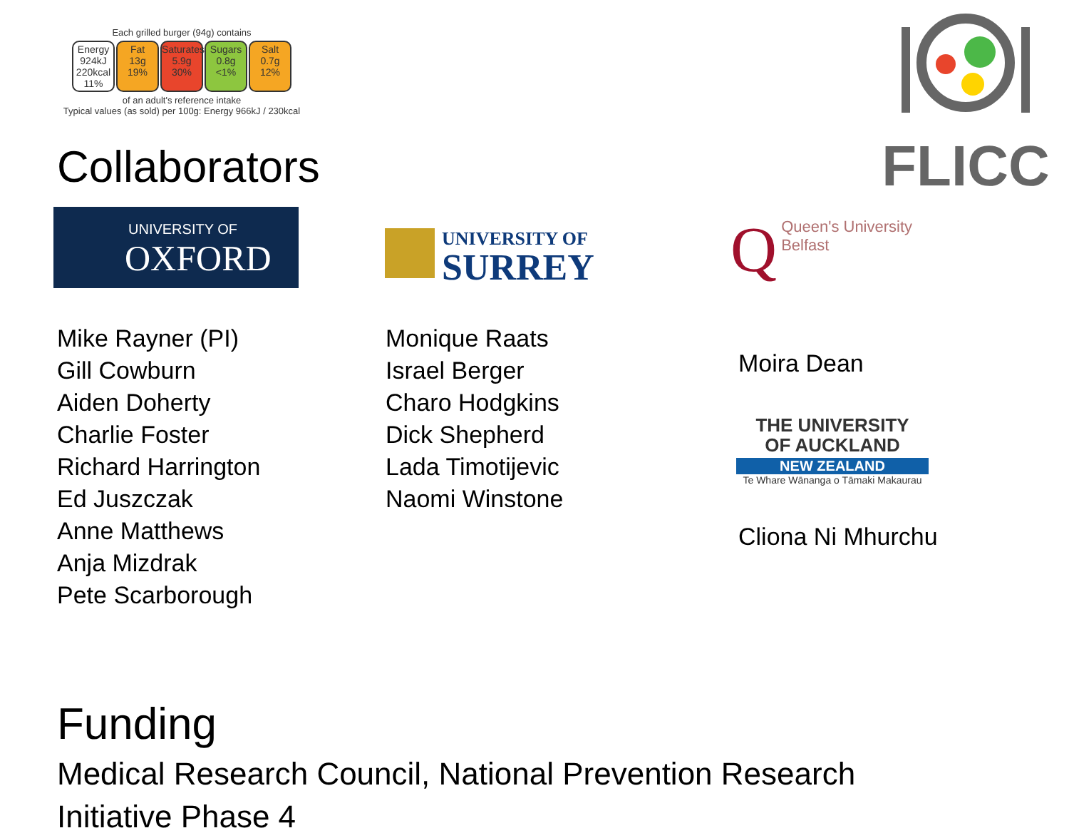Each grilled burger (94g) contains
Energy
924kJ 220kcal
11%
Fat
13g
19%
Saturates
5.9g
30%
Sugars
0.8g
<1%
Salt
0.7g
12%
of an adult's reference intake
Typical values (as sold) per 100g: Energy 966kJ / 230kcal
FLICC
Collaborators
UNIVERSITY OF
OXFORD
UNIVERSITY OF
SURREY
Q
Queen's University
Belfast
Mike Rayner (PI)
Gill Cowburn
Aiden Doherty
Charlie Foster
Richard Harrington
Ed Juszczak
Anne Matthews
Anja Mizdrak
Pete Scarborough
Monique Raats
Israel Berger
Charo Hodgkins
Dick Shepherd
Lada Timotijevic
Naomi Winstone
Moira Dean
THE UNIVERSITY
OF AUCKLAND
NEW ZEALAND
Te Whare Wānanga o Tāmaki Makaurau
Cliona Ni Mhurchu
Funding
Medical Research Council, National Prevention Research
Initiative Phase 4